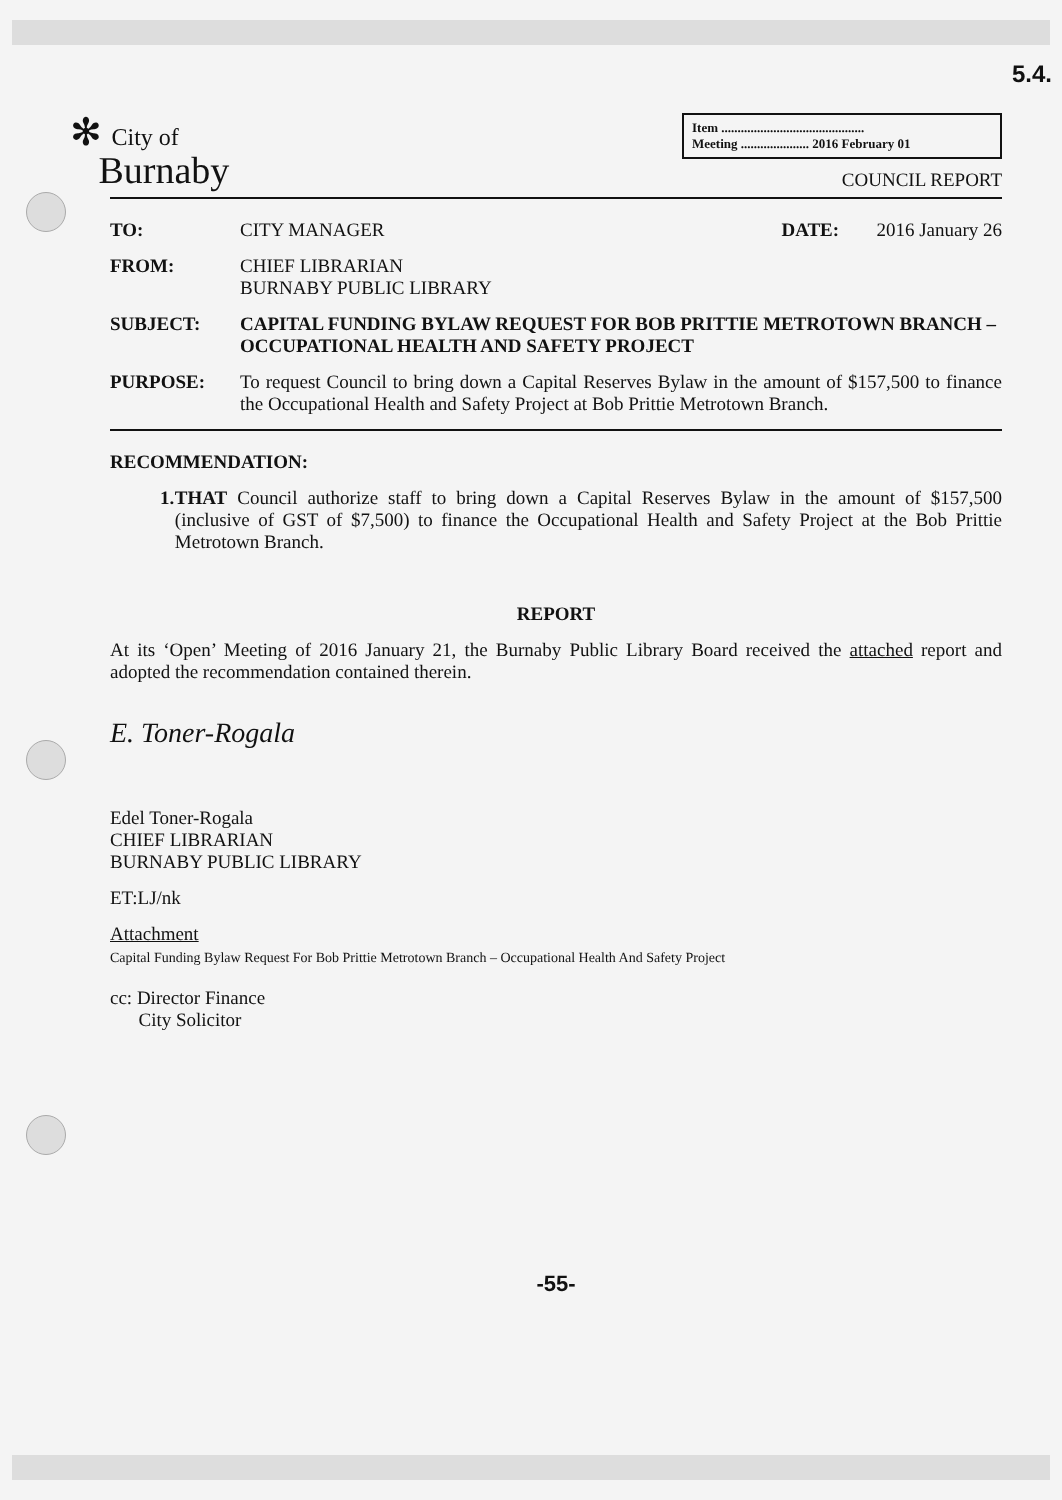5.4.
✻ City of
Burnaby
Item ............................................
Meeting ..................... 2016 February 01
COUNCIL REPORT
TO: CITY MANAGER DATE: 2016 January 26
FROM: CHIEF LIBRARIAN
BURNABY PUBLIC LIBRARY
SUBJECT: CAPITAL FUNDING BYLAW REQUEST FOR BOB PRITTIE METROTOWN BRANCH – OCCUPATIONAL HEALTH AND SAFETY PROJECT
PURPOSE: To request Council to bring down a Capital Reserves Bylaw in the amount of $157,500 to finance the Occupational Health and Safety Project at Bob Prittie Metrotown Branch.
RECOMMENDATION:
1. THAT Council authorize staff to bring down a Capital Reserves Bylaw in the amount of $157,500 (inclusive of GST of $7,500) to finance the Occupational Health and Safety Project at the Bob Prittie Metrotown Branch.
REPORT
At its ‘Open’ Meeting of 2016 January 21, the Burnaby Public Library Board received the attached report and adopted the recommendation contained therein.
E. Toner-Rogala
Edel Toner-Rogala
CHIEF LIBRARIAN
BURNABY PUBLIC LIBRARY
ET:LJ/nk
Attachment
Capital Funding Bylaw Request For Bob Prittie Metrotown Branch – Occupational Health And Safety Project
cc: Director Finance
City Solicitor
-55-